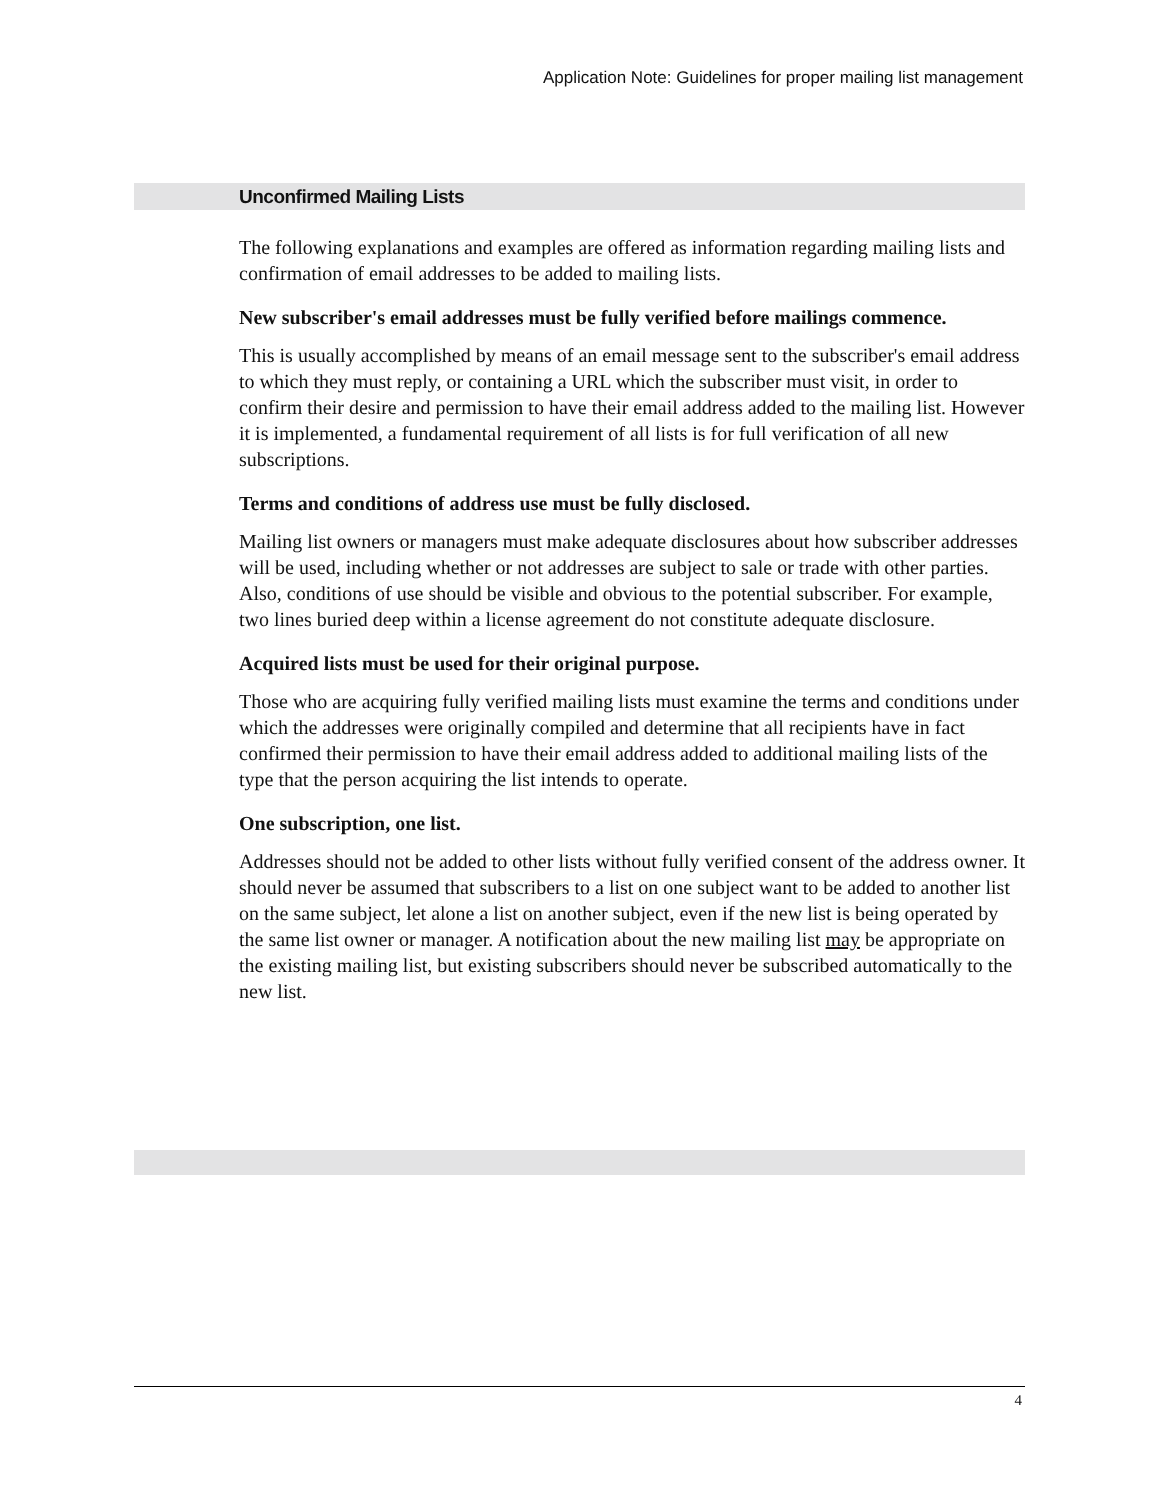Application Note: Guidelines for proper mailing list management
Unconfirmed Mailing Lists
The following explanations and examples are offered as information regarding mailing lists and confirmation of email addresses to be added to mailing lists.
New subscriber's email addresses must be fully verified before mailings commence.
This is usually accomplished by means of an email message sent to the subscriber's email address to which they must reply, or containing a URL which the subscriber must visit, in order to confirm their desire and permission to have their email address added to the mailing list. However it is implemented, a fundamental requirement of all lists is for full verification of all new subscriptions.
Terms and conditions of address use must be fully disclosed.
Mailing list owners or managers must make adequate disclosures about how subscriber addresses will be used, including whether or not addresses are subject to sale or trade with other parties. Also, conditions of use should be visible and obvious to the potential subscriber. For example, two lines buried deep within a license agreement do not constitute adequate disclosure.
Acquired lists must be used for their original purpose.
Those who are acquiring fully verified mailing lists must examine the terms and conditions under which the addresses were originally compiled and determine that all recipients have in fact confirmed their permission to have their email address added to additional mailing lists of the type that the person acquiring the list intends to operate.
One subscription, one list.
Addresses should not be added to other lists without fully verified consent of the address owner. It should never be assumed that subscribers to a list on one subject want to be added to another list on the same subject, let alone a list on another subject, even if the new list is being operated by the same list owner or manager. A notification about the new mailing list may be appropriate on the existing mailing list, but existing subscribers should never be subscribed automatically to the new list.
4